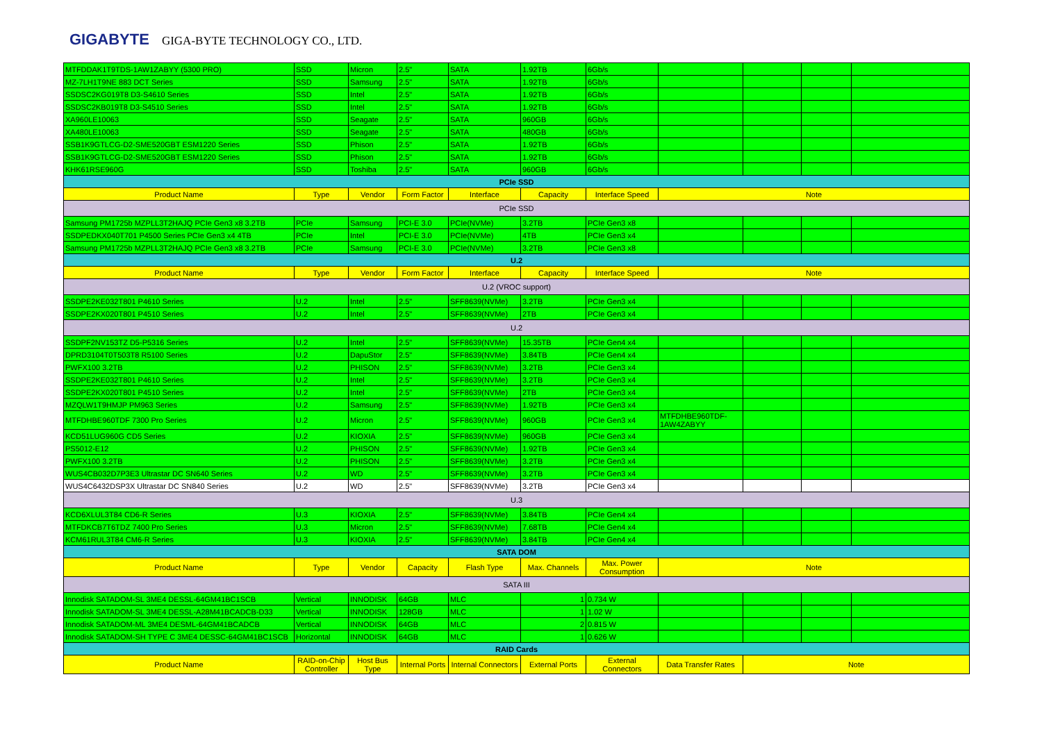GIGABYTE GIGA-BYTE TECHNOLOGY CO., LTD.
| MTFDDAK1T9TDS-1AW1ZABYY (5300 PRO) | SSD | Micron | 2.5" | SATA | 1.92TB | 6Gb/s | | | | |
| MZ-7LH1T9NE 883 DCT Series | SSD | Samsung | 2.5" | SATA | 1.92TB | 6Gb/s | | | | |
| SSDSC2KG019T8 D3-S4610 Series | SSD | Intel | 2.5" | SATA | 1.92TB | 6Gb/s | | | | |
| SSDSC2KB019T8 D3-S4510 Series | SSD | Intel | 2.5" | SATA | 1.92TB | 6Gb/s | | | | |
| XA960LE10063 | SSD | Seagate | 2.5" | SATA | 960GB | 6Gb/s | | | | |
| XA480LE10063 | SSD | Seagate | 2.5" | SATA | 480GB | 6Gb/s | | | | |
| SSB1K9GTLCG-D2-SME520GBT ESM1220 Series | SSD | Phison | 2.5" | SATA | 1.92TB | 6Gb/s | | | | |
| SSB1K9GTLCG-D2-SME520GBT ESM1220 Series | SSD | Phison | 2.5" | SATA | 1.92TB | 6Gb/s | | | | |
| KHK61RSE960G | SSD | Toshiba | 2.5" | SATA | 960GB | 6Gb/s | | | | |
| PCIe SSD | | | | | | | | | | |
| Product Name | Type | Vendor | Form Factor | Interface | Capacity | Interface Speed | Note | | | |
| PCIe SSD | | | | | | | | | | |
| Samsung PM1725b MZPLL3T2HAJQ PCIe Gen3 x8 3.2TB | PCIe | Samsung | PCI-E 3.0 | PCIe(NVMe) | 3.2TB | PCIe Gen3 x8 | | | | |
| SSDPEDKX040T701 P4500 Series PCIe Gen3 x4 4TB | PCIe | Intel | PCI-E 3.0 | PCIe(NVMe) | 4TB | PCIe Gen3 x4 | | | | |
| Samsung PM1725b MZPLL3T2HAJQ PCIe Gen3 x8 3.2TB | PCIe | Samsung | PCI-E 3.0 | PCIe(NVMe) | 3.2TB | PCIe Gen3 x8 | | | | |
| U.2 | | | | | | | | | | |
| Product Name | Type | Vendor | Form Factor | Interface | Capacity | Interface Speed | Note | | | |
| U.2 (VROC support) | | | | | | | | | | |
| SSDPE2KE032T801 P4610 Series | U.2 | Intel | 2.5" | SFF8639(NVMe) | 3.2TB | PCIe Gen3 x4 | | | | |
| SSDPE2KX020T801 P4510 Series | U.2 | Intel | 2.5" | SFF8639(NVMe) | 2TB | PCIe Gen3 x4 | | | | |
| U.2 | | | | | | | | | | |
| SSDPF2NV153TZ D5-P5316 Series | U.2 | Intel | 2.5" | SFF8639(NVMe) | 15.35TB | PCIe Gen4 x4 | | | | |
| DPRD3104T0T503T8 R5100 Series | U.2 | DapuStor | 2.5" | SFF8639(NVMe) | 3.84TB | PCIe Gen4 x4 | | | | |
| PWFX100 3.2TB | U.2 | PHISON | 2.5" | SFF8639(NVMe) | 3.2TB | PCIe Gen3 x4 | | | | |
| SSDPE2KE032T801 P4610 Series | U.2 | Intel | 2.5" | SFF8639(NVMe) | 3.2TB | PCIe Gen3 x4 | | | | |
| SSDPE2KX020T801 P4510 Series | U.2 | Intel | 2.5" | SFF8639(NVMe) | 2TB | PCIe Gen3 x4 | | | | |
| MZQLW1T9HMJP PM963 Series | U.2 | Samsung | 2.5" | SFF8639(NVMe) | 1.92TB | PCIe Gen3 x4 | | | | |
| MTFDHBE960TDF 7300 Pro Series | U.2 | Micron | 2.5" | SFF8639(NVMe) | 960GB | PCIe Gen3 x4 | MTFDHBE960TDF-1AW4ZABYY | | | |
| KCD51LUG960G CD5 Series | U.2 | KIOXIA | 2.5" | SFF8639(NVMe) | 960GB | PCIe Gen3 x4 | | | | |
| PS5012-E12 | U.2 | PHISON | 2.5" | SFF8639(NVMe) | 1.92TB | PCIe Gen3 x4 | | | | |
| PWFX100 3.2TB | U.2 | PHISON | 2.5" | SFF8639(NVMe) | 3.2TB | PCIe Gen3 x4 | | | | |
| WUS4CB032D7P3E3 Ultrastar DC SN640 Series | U.2 | WD | 2.5" | SFF8639(NVMe) | 3.2TB | PCIe Gen3 x4 | | | | |
| WUS4C6432DSP3X Ultrastar DC SN840 Series | U.2 | WD | 2.5" | SFF8639(NVMe) | 3.2TB | PCIe Gen3 x4 | | | | |
| U.3 | | | | | | | | | | |
| KCD6XLUL3T84 CD6-R Series | U.3 | KIOXIA | 2.5" | SFF8639(NVMe) | 3.84TB | PCIe Gen4 x4 | | | | |
| MTFDKCB7T6TDZ 7400 Pro Series | U.3 | Micron | 2.5" | SFF8639(NVMe) | 7.68TB | PCIe Gen4 x4 | | | | |
| KCM61RUL3T84 CM6-R Series | U.3 | KIOXIA | 2.5" | SFF8639(NVMe) | 3.84TB | PCIe Gen4 x4 | | | | |
| SATA DOM | | | | | | | | | | |
| Product Name | Type | Vendor | Capacity | Flash Type | Max. Channels | Max. Power Consumption | Note | | | |
| SATA III | | | | | | | | | | |
| Innodisk SATADOM-SL 3ME4 DESSL-64GM41BC1SCB | Vertical | INNODISK | 64GB | MLC | 1 | 0.734 W | | | | |
| Innodisk SATADOM-SL 3ME4 DESSL-A28M41BCADCB-D33 | Vertical | INNODISK | 128GB | MLC | 1 | 1.02 W | | | | |
| Innodisk SATADOM-ML 3ME4 DESML-64GM41BCADCB | Vertical | INNODISK | 64GB | MLC | 2 | 0.815 W | | | | |
| Innodisk SATADOM-SH TYPE C 3ME4 DESSC-64GM41BC1SCB | Horizontal | INNODISK | 64GB | MLC | 1 | 0.626 W | | | | |
| RAID Cards | | | | | | | | | | |
| Product Name | RAID-on-Chip Controller | Host Bus Type | Internal Ports | Internal Connectors | External Ports | External Connectors | Data Transfer Rates | Note | | |